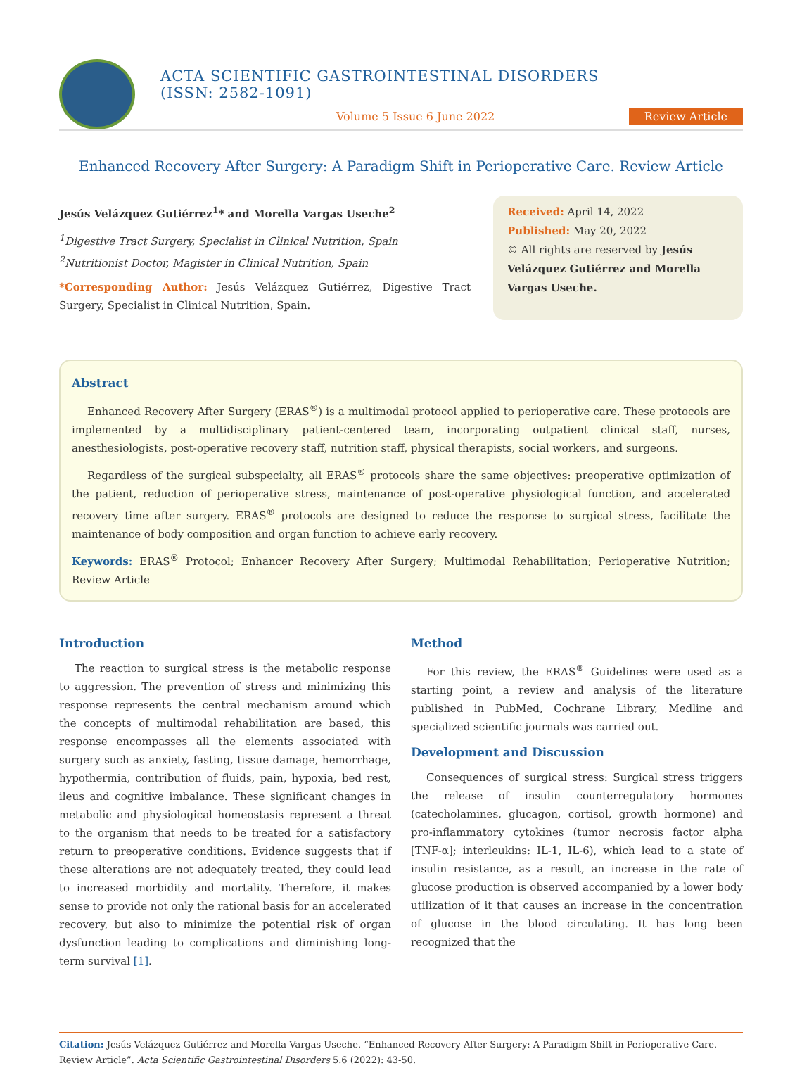ACTA SCIENTIFIC GASTROINTESTINAL DISORDERS (ISSN: 2582-1091)
Volume 5 Issue 6 June 2022
Review Article
Enhanced Recovery After Surgery: A Paradigm Shift in Perioperative Care. Review Article
Jesús Velázquez Gutiérrez<sup>1</sup>* and Morella Vargas Useche<sup>2</sup>
<sup>1</sup> Digestive Tract Surgery, Specialist in Clinical Nutrition, Spain
<sup>2</sup> Nutritionist Doctor, Magister in Clinical Nutrition, Spain
*Corresponding Author: Jesús Velázquez Gutiérrez, Digestive Tract Surgery, Specialist in Clinical Nutrition, Spain.
Received: April 14, 2022
Published: May 20, 2022
© All rights are reserved by Jesús Velázquez Gutiérrez and Morella Vargas Useche.
Abstract
Enhanced Recovery After Surgery (ERAS<sup>®</sup>) is a multimodal protocol applied to perioperative care. These protocols are implemented by a multidisciplinary patient-centered team, incorporating outpatient clinical staff, nurses, anesthesiologists, post-operative recovery staff, nutrition staff, physical therapists, social workers, and surgeons.
Regardless of the surgical subspecialty, all ERAS<sup>®</sup> protocols share the same objectives: preoperative optimization of the patient, reduction of perioperative stress, maintenance of post-operative physiological function, and accelerated recovery time after surgery. ERAS<sup>®</sup> protocols are designed to reduce the response to surgical stress, facilitate the maintenance of body composition and organ function to achieve early recovery.
Keywords: ERAS<sup>®</sup> Protocol; Enhancer Recovery After Surgery; Multimodal Rehabilitation; Perioperative Nutrition; Review Article
Introduction
The reaction to surgical stress is the metabolic response to aggression. The prevention of stress and minimizing this response represents the central mechanism around which the concepts of multimodal rehabilitation are based, this response encompasses all the elements associated with surgery such as anxiety, fasting, tissue damage, hemorrhage, hypothermia, contribution of fluids, pain, hypoxia, bed rest, ileus and cognitive imbalance. These significant changes in metabolic and physiological homeostasis represent a threat to the organism that needs to be treated for a satisfactory return to preoperative conditions. Evidence suggests that if these alterations are not adequately treated, they could lead to increased morbidity and mortality. Therefore, it makes sense to provide not only the rational basis for an accelerated recovery, but also to minimize the potential risk of organ dysfunction leading to complications and diminishing long-term survival [1].
Method
For this review, the ERAS<sup>®</sup> Guidelines were used as a starting point, a review and analysis of the literature published in PubMed, Cochrane Library, Medline and specialized scientific journals was carried out.
Development and Discussion
Consequences of surgical stress: Surgical stress triggers the release of insulin counterregulatory hormones (catecholamines, glucagon, cortisol, growth hormone) and pro-inflammatory cytokines (tumor necrosis factor alpha [TNF-α]; interleukins: IL-1, IL-6), which lead to a state of insulin resistance, as a result, an increase in the rate of glucose production is observed accompanied by a lower body utilization of it that causes an increase in the concentration of glucose in the blood circulating. It has long been recognized that the
Citation: Jesús Velázquez Gutiérrez and Morella Vargas Useche. “Enhanced Recovery After Surgery: A Paradigm Shift in Perioperative Care. Review Article”. Acta Scientific Gastrointestinal Disorders 5.6 (2022): 43-50.